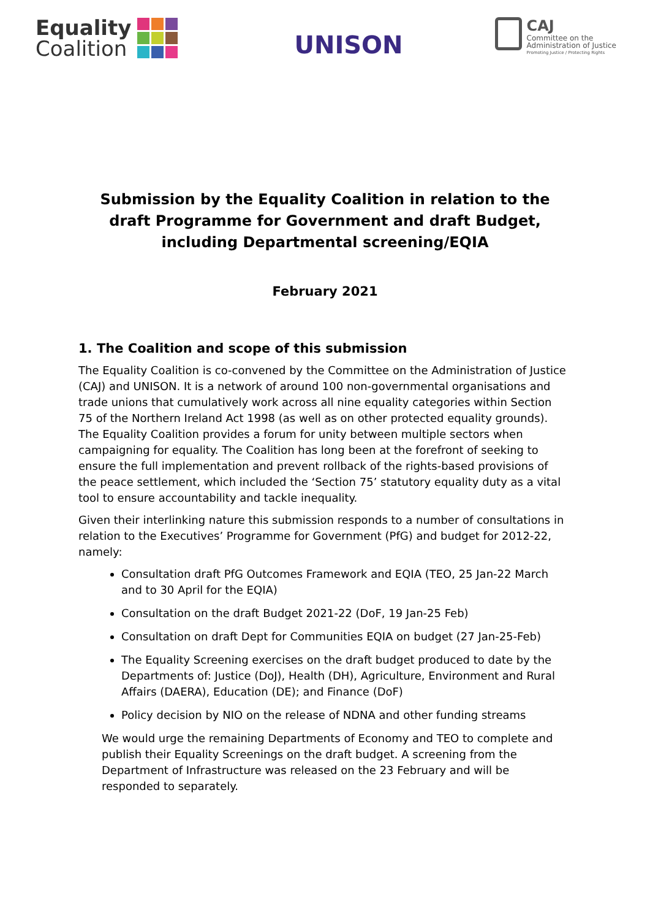Equality
Coalition
UNISON
CAJ
Committee on the
Administration of Justice
Promoting Justice / Protecting Rights
Submission by the Equality Coalition in relation to the draft Programme for Government and draft Budget, including Departmental screening/EQIA
February 2021
1. The Coalition and scope of this submission
The Equality Coalition is co-convened by the Committee on the Administration of Justice (CAJ) and UNISON. It is a network of around 100 non-governmental organisations and trade unions that cumulatively work across all nine equality categories within Section 75 of the Northern Ireland Act 1998 (as well as on other protected equality grounds). The Equality Coalition provides a forum for unity between multiple sectors when campaigning for equality. The Coalition has long been at the forefront of seeking to ensure the full implementation and prevent rollback of the rights-based provisions of the peace settlement, which included the ‘Section 75’ statutory equality duty as a vital tool to ensure accountability and tackle inequality.
Given their interlinking nature this submission responds to a number of consultations in relation to the Executives’ Programme for Government (PfG) and budget for 2012-22, namely:
Consultation draft PfG Outcomes Framework and EQIA (TEO, 25 Jan-22 March and to 30 April for the EQIA)
Consultation on the draft Budget 2021-22 (DoF, 19 Jan-25 Feb)
Consultation on draft Dept for Communities EQIA on budget (27 Jan-25-Feb)
The Equality Screening exercises on the draft budget produced to date by the Departments of: Justice (DoJ), Health (DH), Agriculture, Environment and Rural Affairs (DAERA), Education (DE); and Finance (DoF)
Policy decision by NIO on the release of NDNA and other funding streams
We would urge the remaining Departments of Economy and TEO to complete and publish their Equality Screenings on the draft budget. A screening from the Department of Infrastructure was released on the 23 February and will be responded to separately.